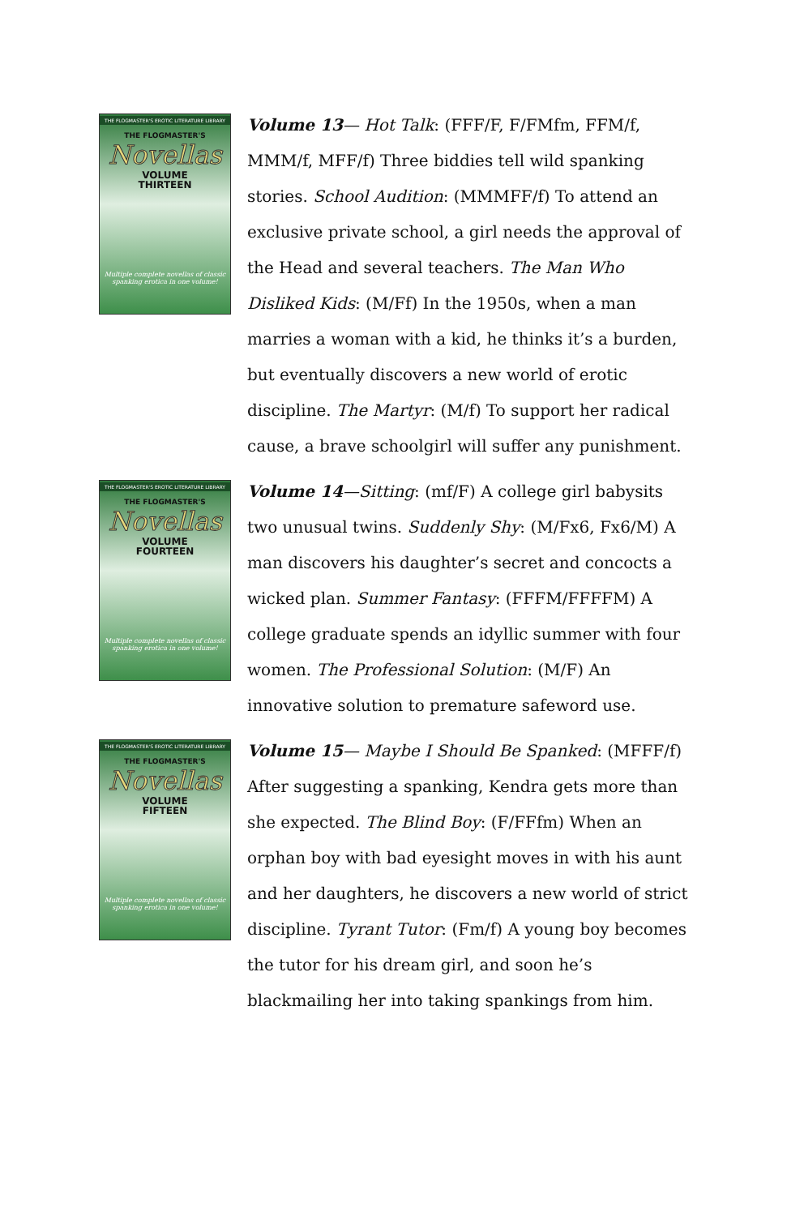THE FLOGMASTER'S EROTIC LITERATURE LIBRARY
THE FLOGMASTER'S
Novellas
VOLUME
THIRTEEN
Multiple complete novellas of classic spanking erotica in one volume!
Volume 13— Hot Talk: (FFF/F, F/FMfm, FFM/f, MMM/f, MFF/f) Three biddies tell wild spanking stories. School Audition: (MMMFF/f) To attend an exclusive private school, a girl needs the approval of the Head and several teachers. The Man Who Disliked Kids: (M/Ff) In the 1950s, when a man marries a woman with a kid, he thinks it’s a burden, but eventually discovers a new world of erotic discipline. The Martyr: (M/f) To support her radical cause, a brave schoolgirl will suffer any punishment.
THE FLOGMASTER'S EROTIC LITERATURE LIBRARY
THE FLOGMASTER'S
Novellas
VOLUME
FOURTEEN
Multiple complete novellas of classic spanking erotica in one volume!
Volume 14—Sitting: (mf/F) A college girl babysits two unusual twins. Suddenly Shy: (M/Fx6, Fx6/M) A man discovers his daughter’s secret and concocts a wicked plan. Summer Fantasy: (FFFM/FFFFM) A college graduate spends an idyllic summer with four women. The Professional Solution: (M/F) An innovative solution to premature safeword use.
THE FLOGMASTER'S EROTIC LITERATURE LIBRARY
THE FLOGMASTER'S
Novellas
VOLUME
FIFTEEN
Multiple complete novellas of classic spanking erotica in one volume!
Volume 15— Maybe I Should Be Spanked: (MFFF/f) After suggesting a spanking, Kendra gets more than she expected. The Blind Boy: (F/FFfm) When an orphan boy with bad eyesight moves in with his aunt and her daughters, he discovers a new world of strict discipline. Tyrant Tutor: (Fm/f) A young boy becomes the tutor for his dream girl, and soon he’s blackmailing her into taking spankings from him.